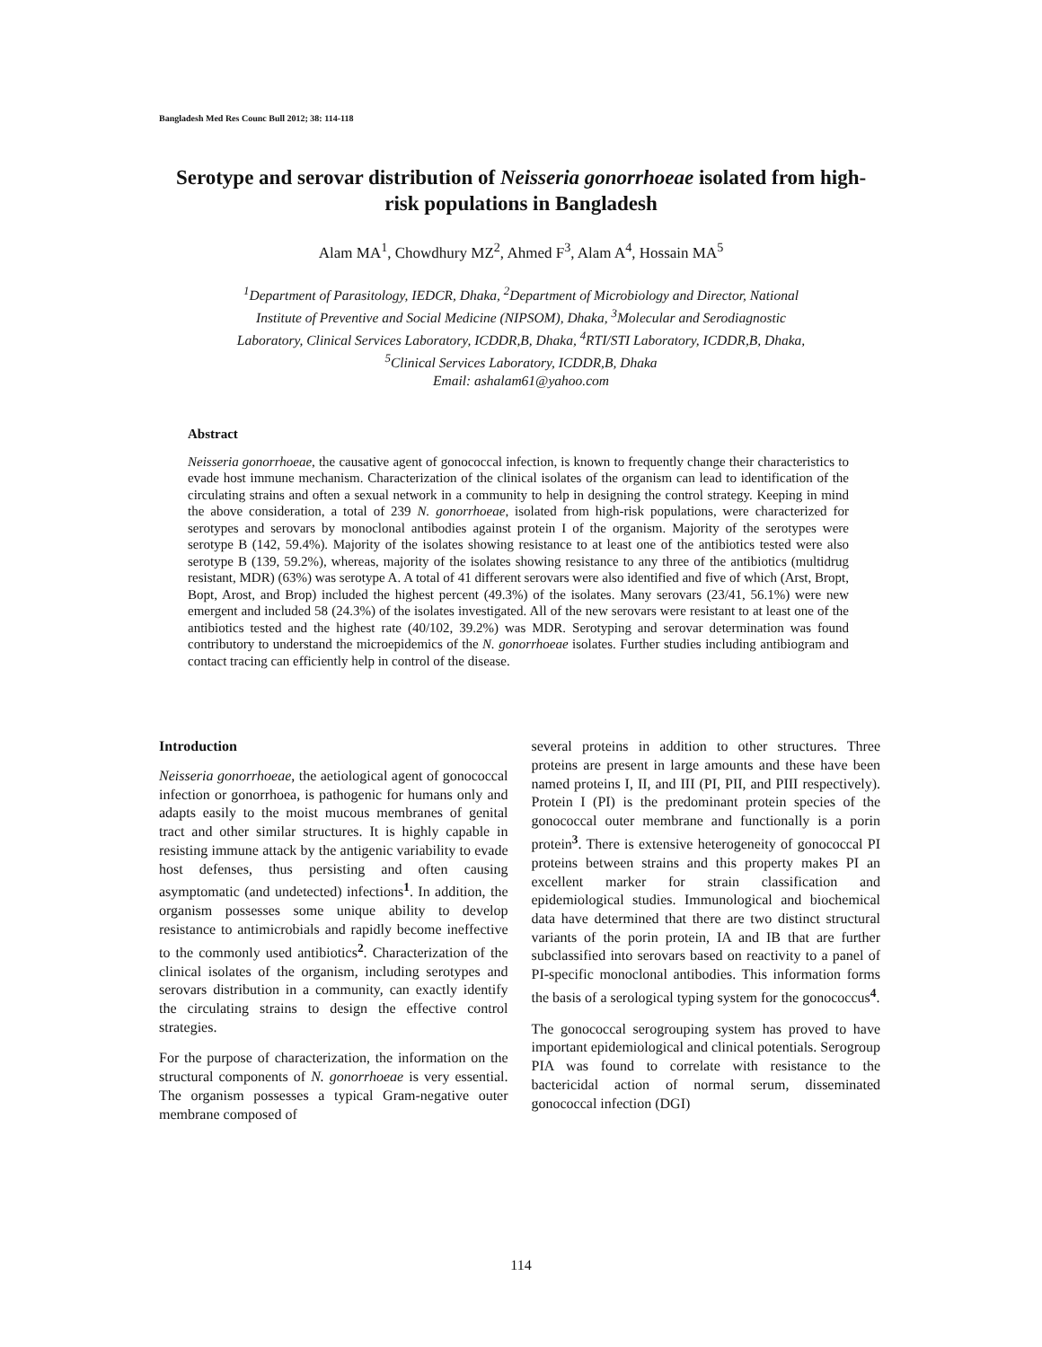Bangladesh Med Res Counc Bull 2012; 38: 114-118
Serotype and serovar distribution of Neisseria gonorrhoeae isolated from high-risk populations in Bangladesh
Alam MA<sup>1</sup>, Chowdhury MZ<sup>2</sup>, Ahmed F<sup>3</sup>, Alam A<sup>4</sup>, Hossain MA<sup>5</sup>
<sup>1</sup> Department of Parasitology, IEDCR, Dhaka, <sup>2</sup>Department of Microbiology and Director, National
Institute of Preventive and Social Medicine (NIPSOM), Dhaka, <sup>3</sup>Molecular and Serodiagnostic
Laboratory, Clinical Services Laboratory, ICDDR,B, Dhaka, <sup>4</sup>RTI/STI Laboratory, ICDDR,B, Dhaka,
<sup>5</sup> Clinical Services Laboratory, ICDDR,B, Dhaka
Email: ashalam61@yahoo.com
Abstract
Neisseria gonorrhoeae, the causative agent of gonococcal infection, is known to frequently change their characteristics to evade host immune mechanism. Characterization of the clinical isolates of the organism can lead to identification of the circulating strains and often a sexual network in a community to help in designing the control strategy. Keeping in mind the above consideration, a total of 239 N. gonorrhoeae, isolated from high-risk populations, were characterized for serotypes and serovars by monoclonal antibodies against protein I of the organism. Majority of the serotypes were serotype B (142, 59.4%). Majority of the isolates showing resistance to at least one of the antibiotics tested were also serotype B (139, 59.2%), whereas, majority of the isolates showing resistance to any three of the antibiotics (multidrug resistant, MDR) (63%) was serotype A. A total of 41 different serovars were also identified and five of which (Arst, Bropt, Bopt, Arost, and Brop) included the highest percent (49.3%) of the isolates. Many serovars (23/41, 56.1%) were new emergent and included 58 (24.3%) of the isolates investigated. All of the new serovars were resistant to at least one of the antibiotics tested and the highest rate (40/102, 39.2%) was MDR. Serotyping and serovar determination was found contributory to understand the microepidemics of the N. gonorrhoeae isolates. Further studies including antibiogram and contact tracing can efficiently help in control of the disease.
Introduction
Neisseria gonorrhoeae, the aetiological agent of gonococcal infection or gonorrhoea, is pathogenic for humans only and adapts easily to the moist mucous membranes of genital tract and other similar structures. It is highly capable in resisting immune attack by the antigenic variability to evade host defenses, thus persisting and often causing asymptomatic (and undetected) infections<sup>1</sup>. In addition, the organism possesses some unique ability to develop resistance to antimicrobials and rapidly become ineffective to the commonly used antibiotics<sup>2</sup>. Characterization of the clinical isolates of the organism, including serotypes and serovars distribution in a community, can exactly identify the circulating strains to design the effective control strategies.
For the purpose of characterization, the information on the structural components of N. gonorrhoeae is very essential. The organism possesses a typical Gram-negative outer membrane composed of
several proteins in addition to other structures. Three proteins are present in large amounts and these have been named proteins I, II, and III (PI, PII, and PIII respectively). Protein I (PI) is the predominant protein species of the gonococcal outer membrane and functionally is a porin protein<sup>3</sup>. There is extensive heterogeneity of gonococcal PI proteins between strains and this property makes PI an excellent marker for strain classification and epidemiological studies. Immunological and biochemical data have determined that there are two distinct structural variants of the porin protein, IA and IB that are further subclassified into serovars based on reactivity to a panel of PI-specific monoclonal antibodies. This information forms the basis of a serological typing system for the gonococcus<sup>4</sup>.
The gonococcal serogrouping system has proved to have important epidemiological and clinical potentials. Serogroup PIA was found to correlate with resistance to the bactericidal action of normal serum, disseminated gonococcal infection (DGI)
114